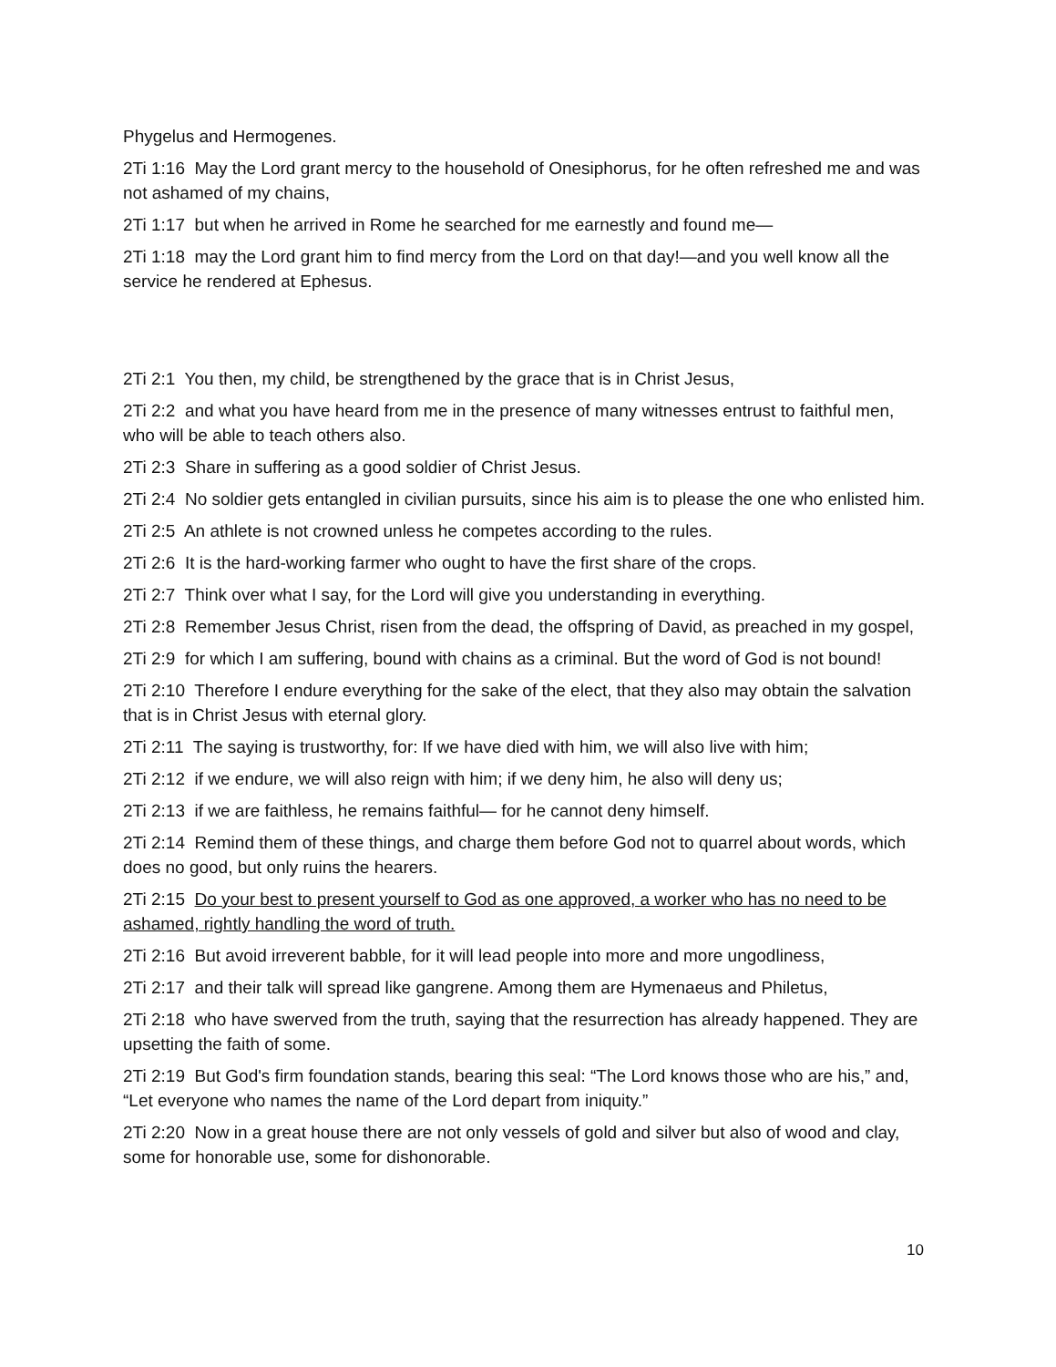Phygelus and Hermogenes.
2Ti 1:16 May the Lord grant mercy to the household of Onesiphorus, for he often refreshed me and was not ashamed of my chains,
2Ti 1:17 but when he arrived in Rome he searched for me earnestly and found me—
2Ti 1:18 may the Lord grant him to find mercy from the Lord on that day!—and you well know all the service he rendered at Ephesus.
2Ti 2:1 You then, my child, be strengthened by the grace that is in Christ Jesus,
2Ti 2:2 and what you have heard from me in the presence of many witnesses entrust to faithful men, who will be able to teach others also.
2Ti 2:3 Share in suffering as a good soldier of Christ Jesus.
2Ti 2:4 No soldier gets entangled in civilian pursuits, since his aim is to please the one who enlisted him.
2Ti 2:5 An athlete is not crowned unless he competes according to the rules.
2Ti 2:6 It is the hard-working farmer who ought to have the first share of the crops.
2Ti 2:7 Think over what I say, for the Lord will give you understanding in everything.
2Ti 2:8 Remember Jesus Christ, risen from the dead, the offspring of David, as preached in my gospel,
2Ti 2:9 for which I am suffering, bound with chains as a criminal. But the word of God is not bound!
2Ti 2:10 Therefore I endure everything for the sake of the elect, that they also may obtain the salvation that is in Christ Jesus with eternal glory.
2Ti 2:11 The saying is trustworthy, for: If we have died with him, we will also live with him;
2Ti 2:12 if we endure, we will also reign with him; if we deny him, he also will deny us;
2Ti 2:13 if we are faithless, he remains faithful— for he cannot deny himself.
2Ti 2:14 Remind them of these things, and charge them before God not to quarrel about words, which does no good, but only ruins the hearers.
2Ti 2:15 Do your best to present yourself to God as one approved, a worker who has no need to be ashamed, rightly handling the word of truth.
2Ti 2:16 But avoid irreverent babble, for it will lead people into more and more ungodliness,
2Ti 2:17 and their talk will spread like gangrene. Among them are Hymenaeus and Philetus,
2Ti 2:18 who have swerved from the truth, saying that the resurrection has already happened. They are upsetting the faith of some.
2Ti 2:19 But God's firm foundation stands, bearing this seal: “The Lord knows those who are his,” and, “Let everyone who names the name of the Lord depart from iniquity.”
2Ti 2:20 Now in a great house there are not only vessels of gold and silver but also of wood and clay, some for honorable use, some for dishonorable.
10